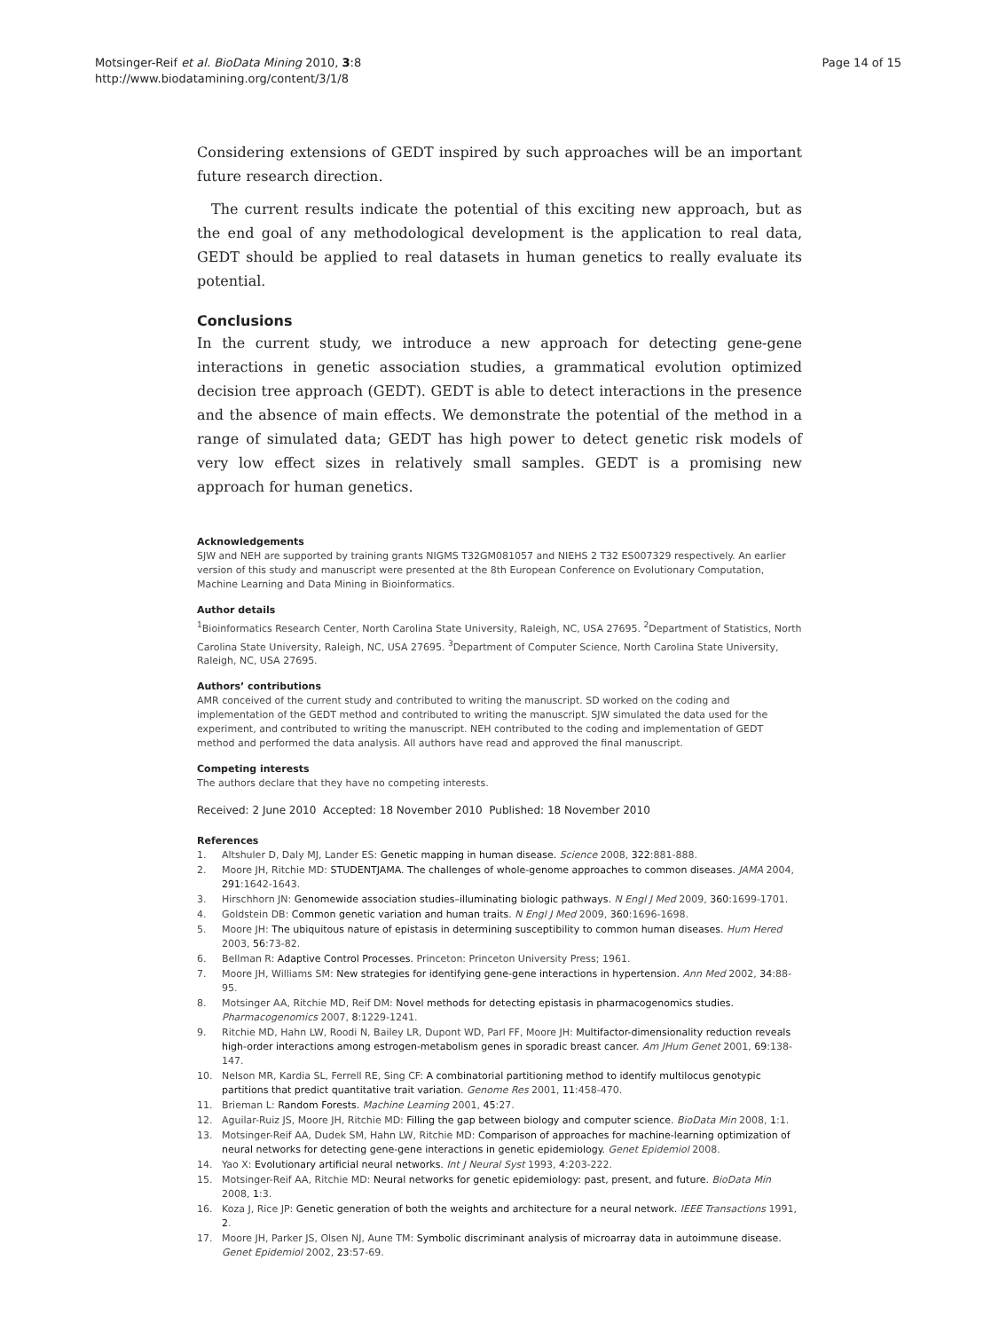Motsinger-Reif et al. BioData Mining 2010, 3:8
http://www.biodatamining.org/content/3/1/8
Page 14 of 15
Considering extensions of GEDT inspired by such approaches will be an important future research direction.
The current results indicate the potential of this exciting new approach, but as the end goal of any methodological development is the application to real data, GEDT should be applied to real datasets in human genetics to really evaluate its potential.
Conclusions
In the current study, we introduce a new approach for detecting gene-gene interactions in genetic association studies, a grammatical evolution optimized decision tree approach (GEDT). GEDT is able to detect interactions in the presence and the absence of main effects. We demonstrate the potential of the method in a range of simulated data; GEDT has high power to detect genetic risk models of very low effect sizes in relatively small samples. GEDT is a promising new approach for human genetics.
Acknowledgements
SJW and NEH are supported by training grants NIGMS T32GM081057 and NIEHS 2 T32 ES007329 respectively. An earlier version of this study and manuscript were presented at the 8th European Conference on Evolutionary Computation, Machine Learning and Data Mining in Bioinformatics.
Author details
<sup>1</sup> Bioinformatics Research Center, North Carolina State University, Raleigh, NC, USA 27695. <sup>2</sup>Department of Statistics, North Carolina State University, Raleigh, NC, USA 27695. <sup>3</sup>Department of Computer Science, North Carolina State University, Raleigh, NC, USA 27695.
Authors’ contributions
AMR conceived of the current study and contributed to writing the manuscript. SD worked on the coding and implementation of the GEDT method and contributed to writing the manuscript. SJW simulated the data used for the experiment, and contributed to writing the manuscript. NEH contributed to the coding and implementation of GEDT method and performed the data analysis. All authors have read and approved the final manuscript.
Competing interests
The authors declare that they have no competing interests.
Received: 2 June 2010 Accepted: 18 November 2010 Published: 18 November 2010
References
1. Altshuler D, Daly MJ, Lander ES: Genetic mapping in human disease. Science 2008, 322:881-888.
2. Moore JH, Ritchie MD: STUDENTJAMA. The challenges of whole-genome approaches to common diseases. JAMA 2004, 291:1642-1643.
3. Hirschhorn JN: Genomewide association studies–illuminating biologic pathways. N Engl J Med 2009, 360:1699-1701.
4. Goldstein DB: Common genetic variation and human traits. N Engl J Med 2009, 360:1696-1698.
5. Moore JH: The ubiquitous nature of epistasis in determining susceptibility to common human diseases. Hum Hered 2003, 56:73-82.
6. Bellman R: Adaptive Control Processes. Princeton: Princeton University Press; 1961.
7. Moore JH, Williams SM: New strategies for identifying gene-gene interactions in hypertension. Ann Med 2002, 34:88-95.
8. Motsinger AA, Ritchie MD, Reif DM: Novel methods for detecting epistasis in pharmacogenomics studies. Pharmacogenomics 2007, 8:1229-1241.
9. Ritchie MD, Hahn LW, Roodi N, Bailey LR, Dupont WD, Parl FF, Moore JH: Multifactor-dimensionality reduction reveals high-order interactions among estrogen-metabolism genes in sporadic breast cancer. Am JHum Genet 2001, 69:138-147.
10. Nelson MR, Kardia SL, Ferrell RE, Sing CF: A combinatorial partitioning method to identify multilocus genotypic partitions that predict quantitative trait variation. Genome Res 2001, 11:458-470.
11. Brieman L: Random Forests. Machine Learning 2001, 45:27.
12. Aguilar-Ruiz JS, Moore JH, Ritchie MD: Filling the gap between biology and computer science. BioData Min 2008, 1:1.
13. Motsinger-Reif AA, Dudek SM, Hahn LW, Ritchie MD: Comparison of approaches for machine-learning optimization of neural networks for detecting gene-gene interactions in genetic epidemiology. Genet Epidemiol 2008.
14. Yao X: Evolutionary artificial neural networks. Int J Neural Syst 1993, 4:203-222.
15. Motsinger-Reif AA, Ritchie MD: Neural networks for genetic epidemiology: past, present, and future. BioData Min 2008, 1:3.
16. Koza J, Rice JP: Genetic generation of both the weights and architecture for a neural network. IEEE Transactions 1991, 2.
17. Moore JH, Parker JS, Olsen NJ, Aune TM: Symbolic discriminant analysis of microarray data in autoimmune disease. Genet Epidemiol 2002, 23:57-69.